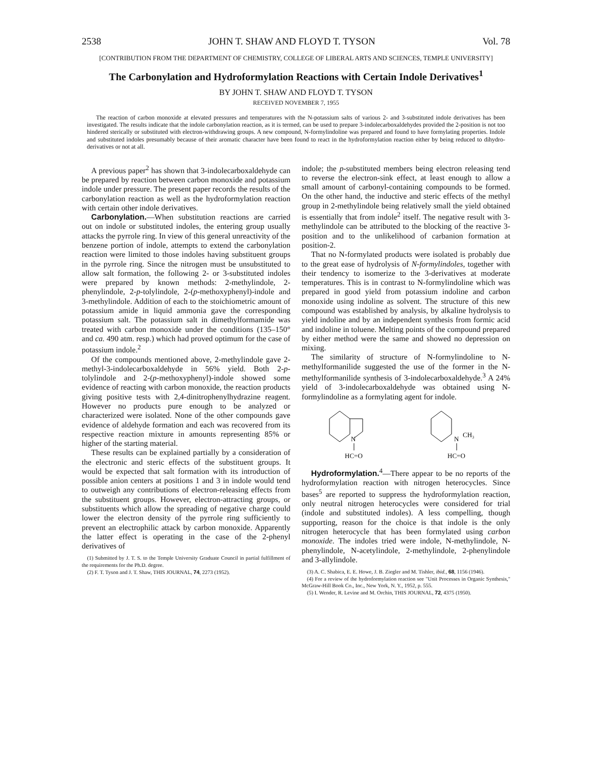2538 JOHN T. SHAW AND FLOYD T. TYSON Vol. 78
[CONTRIBUTION FROM THE DEPARTMENT OF CHEMISTRY, COLLEGE OF LIBERAL ARTS AND SCIENCES, TEMPLE UNIVERSITY]
The Carbonylation and Hydroformylation Reactions with Certain Indole Derivatives<sup>1</sup>
BY JOHN T. SHAW AND FLOYD T. TYSON
RECEIVED NOVEMBER 7, 1955
The reaction of carbon monoxide at elevated pressures and temperatures with the N-potassium salts of various 2- and 3-substituted indole derivatives has been investigated. The results indicate that the indole carbonylation reaction, as it is termed, can be used to prepare 3-indolecarboxaldehydes provided the 2-position is not too hindered sterically or substituted with electron-withdrawing groups. A new compound, N-formylindoline was prepared and found to have formylating properties. Indole and substituted indoles presumably because of their aromatic character have been found to react in the hydroformylation reaction either by being reduced to dihydro-derivatives or not at all.
A previous paper<sup>2</sup> has shown that 3-indolecarboxaldehyde can be prepared by reaction between carbon monoxide and potassium indole under pressure. The present paper records the results of the carbonylation reaction as well as the hydroformylation reaction with certain other indole derivatives.
Carbonylation.—When substitution reactions are carried out on indole or substituted indoles, the entering group usually attacks the pyrrole ring. In view of this general unreactivity of the benzene portion of indole, attempts to extend the carbonylation reaction were limited to those indoles having substituent groups in the pyrrole ring. Since the nitrogen must be unsubstituted to allow salt formation, the following 2- or 3-substituted indoles were prepared by known methods: 2-methylindole, 2-phenylindole, 2-p-tolylindole, 2-(p-methoxyphenyl)-indole and 3-methylindole. Addition of each to the stoichiometric amount of potassium amide in liquid ammonia gave the corresponding potassium salt. The potassium salt in dimethylformamide was treated with carbon monoxide under the conditions (135–150° and ca. 490 atm. resp.) which had proved optimum for the case of potassium indole.<sup>2</sup>
Of the compounds mentioned above, 2-methylindole gave 2-methyl-3-indolecarboxaldehyde in 56% yield. Both 2-p-tolylindole and 2-(p-methoxyphenyl)-indole showed some evidence of reacting with carbon monoxide, the reaction products giving positive tests with 2,4-dinitrophenylhydrazine reagent. However no products pure enough to be analyzed or characterized were isolated. None of the other compounds gave evidence of aldehyde formation and each was recovered from its respective reaction mixture in amounts representing 85% or higher of the starting material.
These results can be explained partially by a consideration of the electronic and steric effects of the substituent groups. It would be expected that salt formation with its introduction of possible anion centers at positions 1 and 3 in indole would tend to outweigh any contributions of electron-releasing effects from the substituent groups. However, electron-attracting groups, or substituents which allow the spreading of negative charge could lower the electron density of the pyrrole ring sufficiently to prevent an electrophilic attack by carbon monoxide. Apparently the latter effect is operating in the case of the 2-phenyl derivatives of
(1) Submitted by J. T. S. to the Temple University Graduate Council in partial fulfillment of the requirements for the Ph.D. degree.
(2) F. T. Tyson and J. T. Shaw, THIS JOURNAL, 74, 2273 (1952).
indole; the p-substituted members being electron releasing tend to reverse the electron-sink effect, at least enough to allow a small amount of carbonyl-containing compounds to be formed. On the other hand, the inductive and steric effects of the methyl group in 2-methylindole being relatively small the yield obtained is essentially that from indole<sup>2</sup> itself. The negative result with 3-methylindole can be attributed to the blocking of the reactive 3-position and to the unlikelihood of carbanion formation at position-2.
That no N-formylated products were isolated is probably due to the great ease of hydrolysis of N-formylindoles, together with their tendency to isomerize to the 3-derivatives at moderate temperatures. This is in contrast to N-formylindoline which was prepared in good yield from potassium indoline and carbon monoxide using indoline as solvent. The structure of this new compound was established by analysis, by alkaline hydrolysis to yield indoline and by an independent synthesis from formic acid and indoline in toluene. Melting points of the compound prepared by either method were the same and showed no depression on mixing.
The similarity of structure of N-formylindoline to N-methylformanilide suggested the use of the former in the N-methylformanilide synthesis of 3-indolecarboxaldehyde.<sup>3</sup> A 24% yield of 3-indolecarboxaldehyde was obtained using N-formylindoline as a formylating agent for indole.
N
HC=O
N
CH₃
HC=O
Hydroformylation.<sup>4</sup>—There appear to be no reports of the hydroformylation reaction with nitrogen heterocycles. Since bases<sup>5</sup> are reported to suppress the hydroformylation reaction, only neutral nitrogen heterocycles were considered for trial (indole and substituted indoles). A less compelling, though supporting, reason for the choice is that indole is the only nitrogen heterocycle that has been formylated using carbon monoxide. The indoles tried were indole, N-methylindole, N-phenylindole, N-acetylindole, 2-methylindole, 2-phenylindole and 3-allylindole.
(3) A. C. Shabica, E. E. Howe, J. B. Ziegler and M. Tishler, ibid., 68, 1156 (1946).
(4) For a review of the hydroformylation reaction see "Unit Processes in Organic Synthesis," McGraw-Hill Book Co., Inc., New York, N. Y., 1952, p. 555.
(5) I. Wender, R. Levine and M. Orchin, THIS JOURNAL, 72, 4375 (1950).